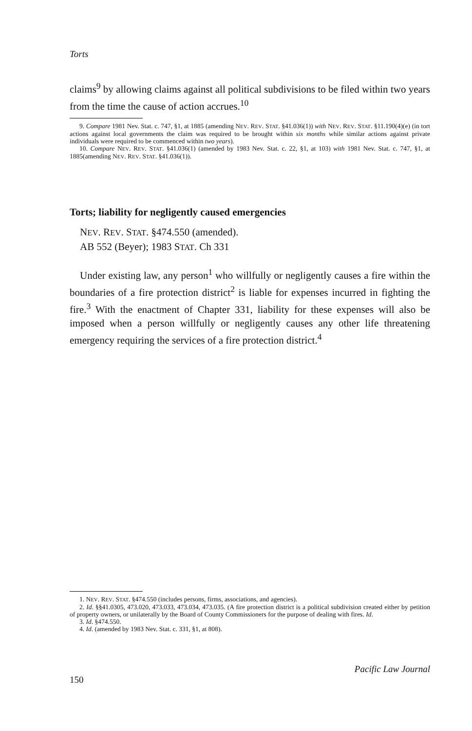Torts
claims<sup>9</sup> by allowing claims against all political subdivisions to be filed within two years from the time the cause of action accrues.<sup>10</sup>
9. Compare 1981 Nev. Stat. c. 747, §1, at 1885 (amending NEV. REV. STAT. §41.036(1)) with NEV. REV. STAT. §11.190(4)(e) (in tort actions against local governments the claim was required to be brought within six months while similar actions against private individuals were required to be commenced within two years).
10. Compare NEV. REV. STAT. §41.036(1) (amended by 1983 Nev. Stat. c. 22, §1, at 103) with 1981 Nev. Stat. c. 747, §1, at 1885(amending NEV. REV. STAT. §41.036(1)).
Torts; liability for negligently caused emergencies
NEV. REV. STAT. §474.550 (amended).
AB 552 (Beyer); 1983 STAT. Ch 331
Under existing law, any person<sup>1</sup> who willfully or negligently causes a fire within the boundaries of a fire protection district<sup>2</sup> is liable for expenses incurred in fighting the fire.<sup>3</sup> With the enactment of Chapter 331, liability for these expenses will also be imposed when a person willfully or negligently causes any other life threatening emergency requiring the services of a fire protection district.<sup>4</sup>
1. NEV. REV. STAT. §474.550 (includes persons, firms, associations, and agencies).
2. Id. §§41.0305, 473.020, 473.033, 473.034, 473.035. (A fire protection district is a political subdivision created either by petition of property owners, or unilaterally by the Board of County Commissioners for the purpose of dealing with fires. Id.
3. Id. §474.550.
4. Id. (amended by 1983 Nev. Stat. c. 331, §1, at 808).
150 Pacific Law Journal